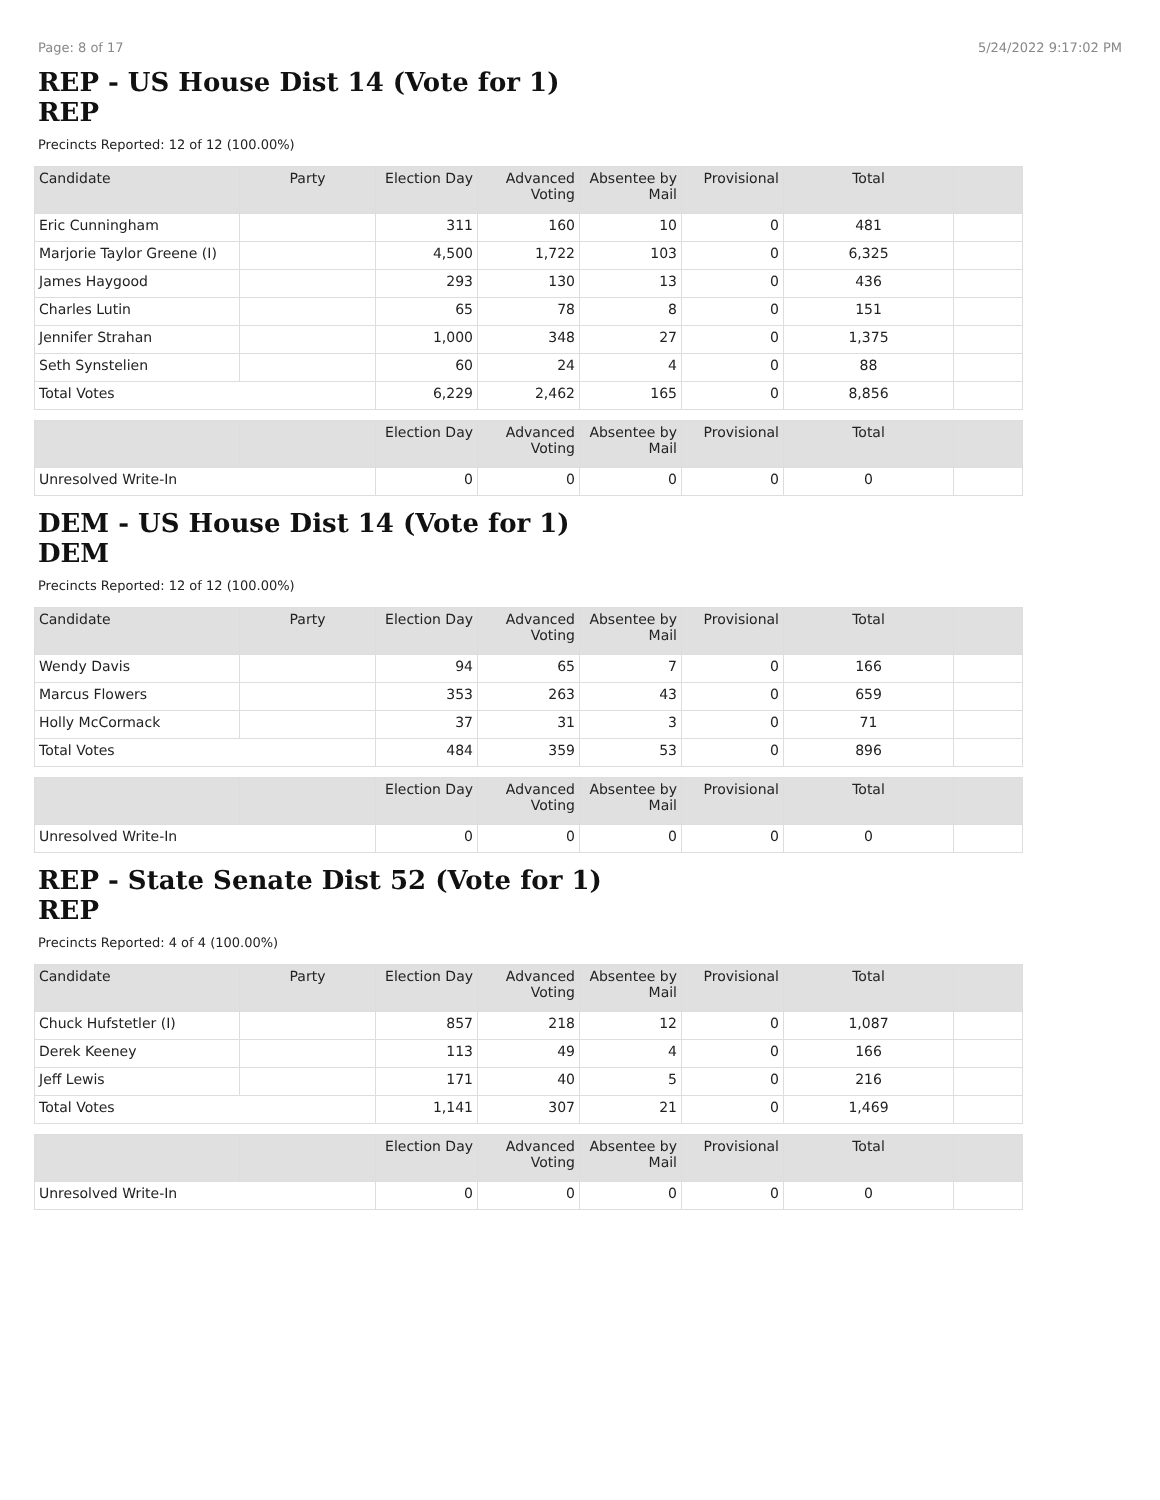Page: 8 of 17 5/24/2022 9:17:02 PM
REP - US House Dist 14 (Vote for 1)
REP
Precincts Reported: 12 of 12 (100.00%)
| Candidate | Party | Election Day | Advanced Voting | Absentee by Mail | Provisional | Total | |
| --- | --- | --- | --- | --- | --- | --- | --- |
| Eric Cunningham | | 311 | 160 | 10 | 0 | 481 | |
| Marjorie Taylor Greene (I) | | 4,500 | 1,722 | 103 | 0 | 6,325 | |
| James Haygood | | 293 | 130 | 13 | 0 | 436 | |
| Charles Lutin | | 65 | 78 | 8 | 0 | 151 | |
| Jennifer Strahan | | 1,000 | 348 | 27 | 0 | 1,375 | |
| Seth Synstelien | | 60 | 24 | 4 | 0 | 88 | |
| Total Votes | | 6,229 | 2,462 | 165 | 0 | 8,856 | |
| | | Election Day | Advanced Voting | Absentee by Mail | Provisional | Total | |
| --- | --- | --- | --- | --- | --- | --- | --- |
| Unresolved Write-In | | 0 | 0 | 0 | 0 | 0 | |
DEM - US House Dist 14 (Vote for 1)
DEM
Precincts Reported: 12 of 12 (100.00%)
| Candidate | Party | Election Day | Advanced Voting | Absentee by Mail | Provisional | Total | |
| --- | --- | --- | --- | --- | --- | --- | --- |
| Wendy Davis | | 94 | 65 | 7 | 0 | 166 | |
| Marcus Flowers | | 353 | 263 | 43 | 0 | 659 | |
| Holly McCormack | | 37 | 31 | 3 | 0 | 71 | |
| Total Votes | | 484 | 359 | 53 | 0 | 896 | |
| | | Election Day | Advanced Voting | Absentee by Mail | Provisional | Total | |
| --- | --- | --- | --- | --- | --- | --- | --- |
| Unresolved Write-In | | 0 | 0 | 0 | 0 | 0 | |
REP - State Senate Dist 52 (Vote for 1)
REP
Precincts Reported: 4 of 4 (100.00%)
| Candidate | Party | Election Day | Advanced Voting | Absentee by Mail | Provisional | Total | |
| --- | --- | --- | --- | --- | --- | --- | --- |
| Chuck Hufstetler (I) | | 857 | 218 | 12 | 0 | 1,087 | |
| Derek Keeney | | 113 | 49 | 4 | 0 | 166 | |
| Jeff Lewis | | 171 | 40 | 5 | 0 | 216 | |
| Total Votes | | 1,141 | 307 | 21 | 0 | 1,469 | |
| | | Election Day | Advanced Voting | Absentee by Mail | Provisional | Total | |
| --- | --- | --- | --- | --- | --- | --- | --- |
| Unresolved Write-In | | 0 | 0 | 0 | 0 | 0 | |